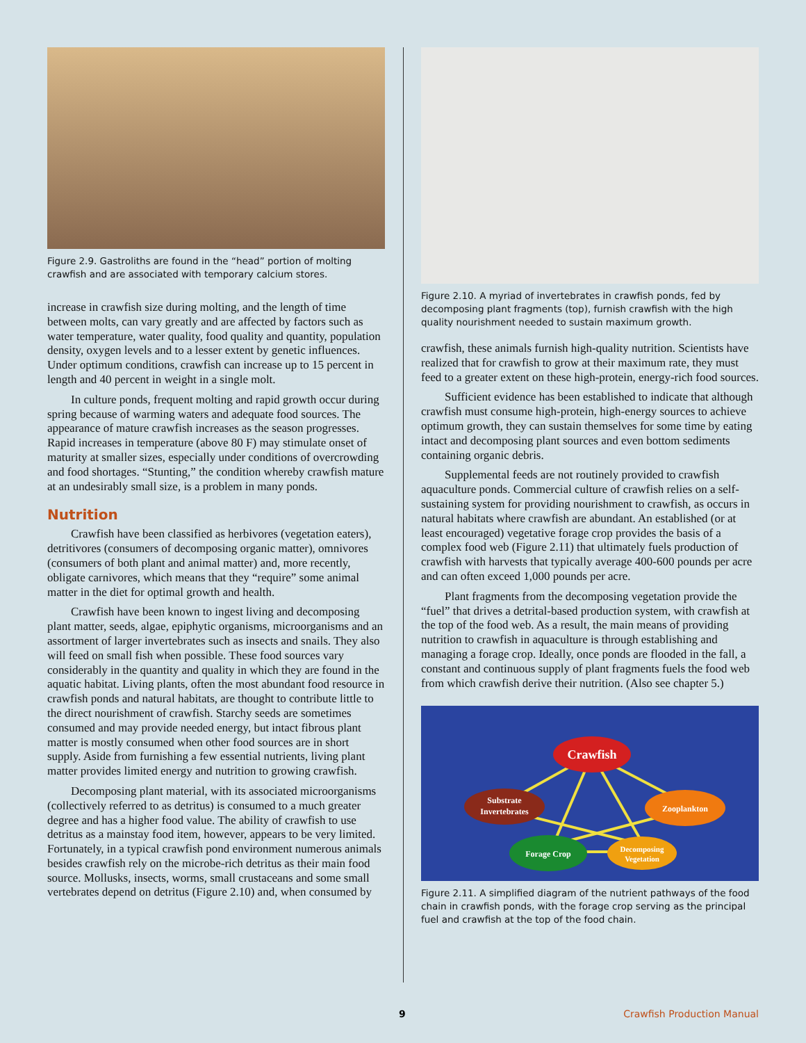Figure 2.9. Gastroliths are found in the “head” portion of molting crawfish and are associated with temporary calcium stores.
increase in crawfish size during molting, and the length of time between molts, can vary greatly and are affected by factors such as water temperature, water quality, food quality and quantity, population density, oxygen levels and to a lesser extent by genetic influences. Under optimum conditions, crawfish can increase up to 15 percent in length and 40 percent in weight in a single molt.
In culture ponds, frequent molting and rapid growth occur during spring because of warming waters and adequate food sources. The appearance of mature crawfish increases as the season progresses. Rapid increases in temperature (above 80 F) may stimulate onset of maturity at smaller sizes, especially under conditions of overcrowding and food shortages. “Stunting,” the condition whereby crawfish mature at an undesirably small size, is a problem in many ponds.
Nutrition
Crawfish have been classified as herbivores (vegetation eaters), detritivores (consumers of decomposing organic matter), omnivores (consumers of both plant and animal matter) and, more recently, obligate carnivores, which means that they “require” some animal matter in the diet for optimal growth and health.
Crawfish have been known to ingest living and decomposing plant matter, seeds, algae, epiphytic organisms, microorganisms and an assortment of larger invertebrates such as insects and snails. They also will feed on small fish when possible. These food sources vary considerably in the quantity and quality in which they are found in the aquatic habitat. Living plants, often the most abundant food resource in crawfish ponds and natural habitats, are thought to contribute little to the direct nourishment of crawfish. Starchy seeds are sometimes consumed and may provide needed energy, but intact fibrous plant matter is mostly consumed when other food sources are in short supply. Aside from furnishing a few essential nutrients, living plant matter provides limited energy and nutrition to growing crawfish.
Decomposing plant material, with its associated microorganisms (collectively referred to as detritus) is consumed to a much greater degree and has a higher food value. The ability of crawfish to use detritus as a mainstay food item, however, appears to be very limited. Fortunately, in a typical crawfish pond environment numerous animals besides crawfish rely on the microbe-rich detritus as their main food source. Mollusks, insects, worms, small crustaceans and some small vertebrates depend on detritus (Figure 2.10) and, when consumed by
Figure 2.10. A myriad of invertebrates in crawfish ponds, fed by decomposing plant fragments (top), furnish crawfish with the high quality nourishment needed to sustain maximum growth.
crawfish, these animals furnish high-quality nutrition. Scientists have realized that for crawfish to grow at their maximum rate, they must feed to a greater extent on these high-protein, energy-rich food sources.
Sufficient evidence has been established to indicate that although crawfish must consume high-protein, high-energy sources to achieve optimum growth, they can sustain themselves for some time by eating intact and decomposing plant sources and even bottom sediments containing organic debris.
Supplemental feeds are not routinely provided to crawfish aquaculture ponds. Commercial culture of crawfish relies on a self-sustaining system for providing nourishment to crawfish, as occurs in natural habitats where crawfish are abundant. An established (or at least encouraged) vegetative forage crop provides the basis of a complex food web (Figure 2.11) that ultimately fuels production of crawfish with harvests that typically average 400-600 pounds per acre and can often exceed 1,000 pounds per acre.
Plant fragments from the decomposing vegetation provide the “fuel” that drives a detrital-based production system, with crawfish at the top of the food web. As a result, the main means of providing nutrition to crawfish in aquaculture is through establishing and managing a forage crop. Ideally, once ponds are flooded in the fall, a constant and continuous supply of plant fragments fuels the food web from which crawfish derive their nutrition. (Also see chapter 5.)
Crawfish
Substrate
Invertebrates
Zooplankton
Forage Crop
Decomposing
Vegetation
Figure 2.11. A simplified diagram of the nutrient pathways of the food chain in crawfish ponds, with the forage crop serving as the principal fuel and crawfish at the top of the food chain.
9 Crawfish Production Manual